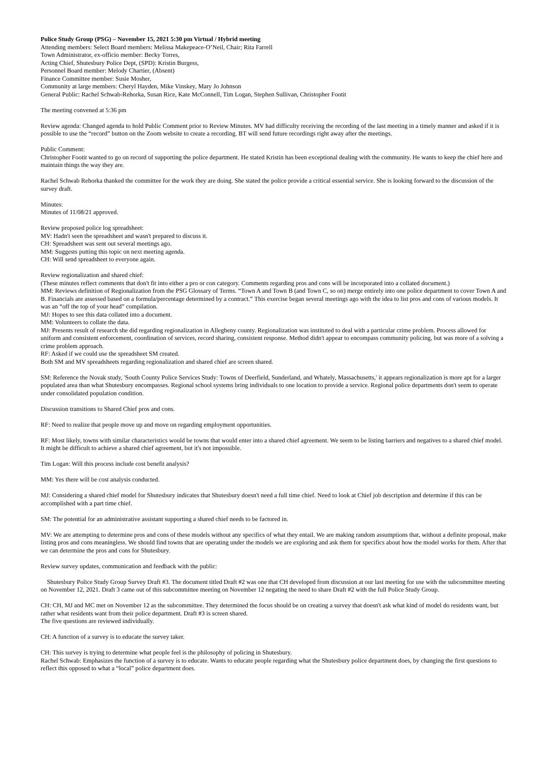Police Study Group (PSG) – November 15, 2021 5:30 pm Virtual / Hybrid meeting
Attending members: Select Board members: Melissa Makepeace-O’Neil, Chair; Rita Farrell
Town Administrator, ex-officio member: Becky Torres,
Acting Chief, Shutesbury Police Dept, (SPD): Kristin Burgess,
Personnel Board member: Melody Chartier, (Absent)
Finance Committee member: Susie Mosher,
Community at large members: Cheryl Hayden, Mike Vinskey, Mary Jo Johnson
General Public: Rachel Schwab-Rehorka, Susan Rice, Kate McConnell, Tim Logan, Stephen Sullivan, Christopher Footit
The meeting convened at 5:36 pm
Review agenda: Changed agenda to hold Public Comment prior to Review Minutes. MV had difficulty receiving the recording of the last meeting in a timely manner and asked if it is possible to use the “record” button on the Zoom website to create a recording. BT will send future recordings right away after the meetings.
Public Comment:
Christopher Footit wanted to go on record of supporting the police department. He stated Kristin has been exceptional dealing with the community. He wants to keep the chief here and maintain things the way they are.
Rachel Schwab Rehorka thanked the committee for the work they are doing. She stated the police provide a critical essential service. She is looking forward to the discussion of the survey draft.
Minutes:
Minutes of 11/08/21 approved.
Review proposed police log spreadsheet:
MV: Hadn't seen the spreadsheet and wasn't prepared to discuss it.
CH: Spreadsheet was sent out several meetings ago.
MM: Suggests putting this topic on next meeting agenda.
CH: Will send spreadsheet to everyone again.
Review regionalization and shared chief:
(These minutes reflect comments that don't fit into either a pro or con category. Comments regarding pros and cons will be incorporated into a collated document.)
MM: Reviews definition of Regionalization from the PSG Glossary of Terms. “Town A and Town B (and Town C, so on) merge entirely into one police department to cover Town A and B. Financials are assessed based on a formula/percentage determined by a contract.” This exercise began several meetings ago with the idea to list pros and cons of various models. It was an “off the top of your head” compilation.
MJ: Hopes to see this data collated into a document.
MM: Volunteers to collate the data.
MJ: Presents result of research she did regarding regionalization in Allegheny county. Regionalization was instituted to deal with a particular crime problem. Process allowed for uniform and consistent enforcement, coordination of services, record sharing, consistent response. Method didn't appear to encompass community policing, but was more of a solving a crime problem approach.
RF: Asked if we could use the spreadsheet SM created.
Both SM and MV spreadsheets regarding regionalization and shared chief are screen shared.
SM: Reference the Novak study, 'South County Police Services Study: Towns of Deerfield, Sunderland, and Whately, Massachusetts,' it appears regionalization is more apt for a larger populated area than what Shutesbury encompasses. Regional school systems bring individuals to one location to provide a service. Regional police departments don't seem to operate under consolidated population condition.
Discussion transitions to Shared Chief pros and cons.
RF: Need to realize that people move up and move on regarding employment opportunities.
RF: Most likely, towns with similar characteristics would be towns that would enter into a shared chief agreement. We seem to be listing barriers and negatives to a shared chief model. It might be difficult to achieve a shared chief agreement, but it's not impossible.
Tim Logan: Will this process include cost benefit analysis?
MM: Yes there will be cost analysis conducted.
MJ: Considering a shared chief model for Shutesbury indicates that Shutesbury doesn't need a full time chief. Need to look at Chief job description and determine if this can be accomplished with a part time chief.
SM: The potential for an administrative assistant supporting a shared chief needs to be factored in.
MV: We are attempting to determine pros and cons of these models without any specifics of what they entail. We are making random assumptions that, without a definite proposal, make listing pros and cons meaningless. We should find towns that are operating under the models we are exploring and ask them for specifics about how the model works for them. After that we can determine the pros and cons for Shutesbury.
Review survey updates, communication and feedback with the public:
Shutesbury Police Study Group Survey Draft #3. The document titled Draft #2 was one that CH developed from discussion at our last meeting for use with the subcommittee meeting on November 12, 2021. Draft 3 came out of this subcommittee meeting on November 12 negating the need to share Draft #2 with the full Police Study Group.
CH: CH, MJ and MC met on November 12 as the subcommittee. They determined the focus should be on creating a survey that doesn't ask what kind of model do residents want, but rather what residents want from their police department. Draft #3 is screen shared.
The five questions are reviewed individually.
CH: A function of a survey is to educate the survey taker.
CH: This survey is trying to determine what people feel is the philosophy of policing in Shutesbury.
Rachel Schwab: Emphasizes the function of a survey is to educate. Wants to educate people regarding what the Shutesbury police department does, by changing the first questions to reflect this opposed to what a “local” police department does.